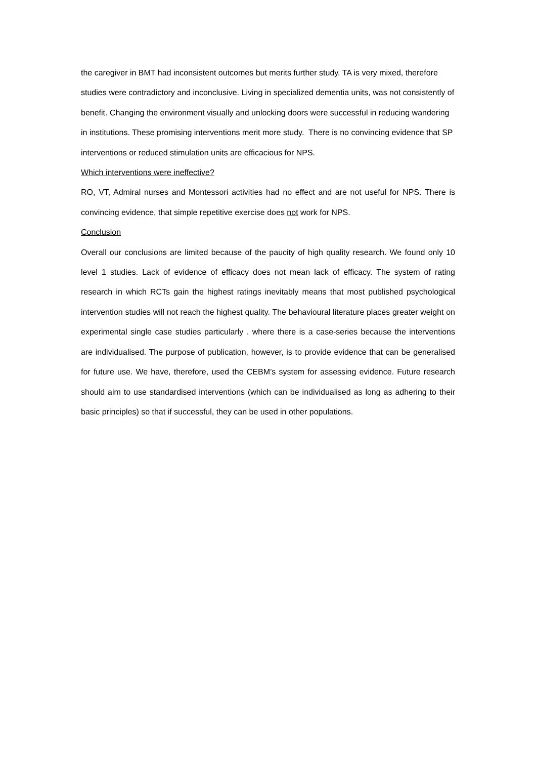the caregiver in BMT had inconsistent outcomes but merits further study. TA is very mixed, therefore studies were contradictory and inconclusive. Living in specialized dementia units, was not consistently of benefit. Changing the environment visually and unlocking doors were successful in reducing wandering in institutions. These promising interventions merit more study. There is no convincing evidence that SP interventions or reduced stimulation units are efficacious for NPS.
Which interventions were ineffective?
RO, VT, Admiral nurses and Montessori activities had no effect and are not useful for NPS. There is convincing evidence, that simple repetitive exercise does not work for NPS.
Conclusion
Overall our conclusions are limited because of the paucity of high quality research. We found only 10 level 1 studies. Lack of evidence of efficacy does not mean lack of efficacy. The system of rating research in which RCTs gain the highest ratings inevitably means that most published psychological intervention studies will not reach the highest quality. The behavioural literature places greater weight on experimental single case studies particularly . where there is a case-series because the interventions are individualised. The purpose of publication, however, is to provide evidence that can be generalised for future use. We have, therefore, used the CEBM’s system for assessing evidence. Future research should aim to use standardised interventions (which can be individualised as long as adhering to their basic principles) so that if successful, they can be used in other populations.